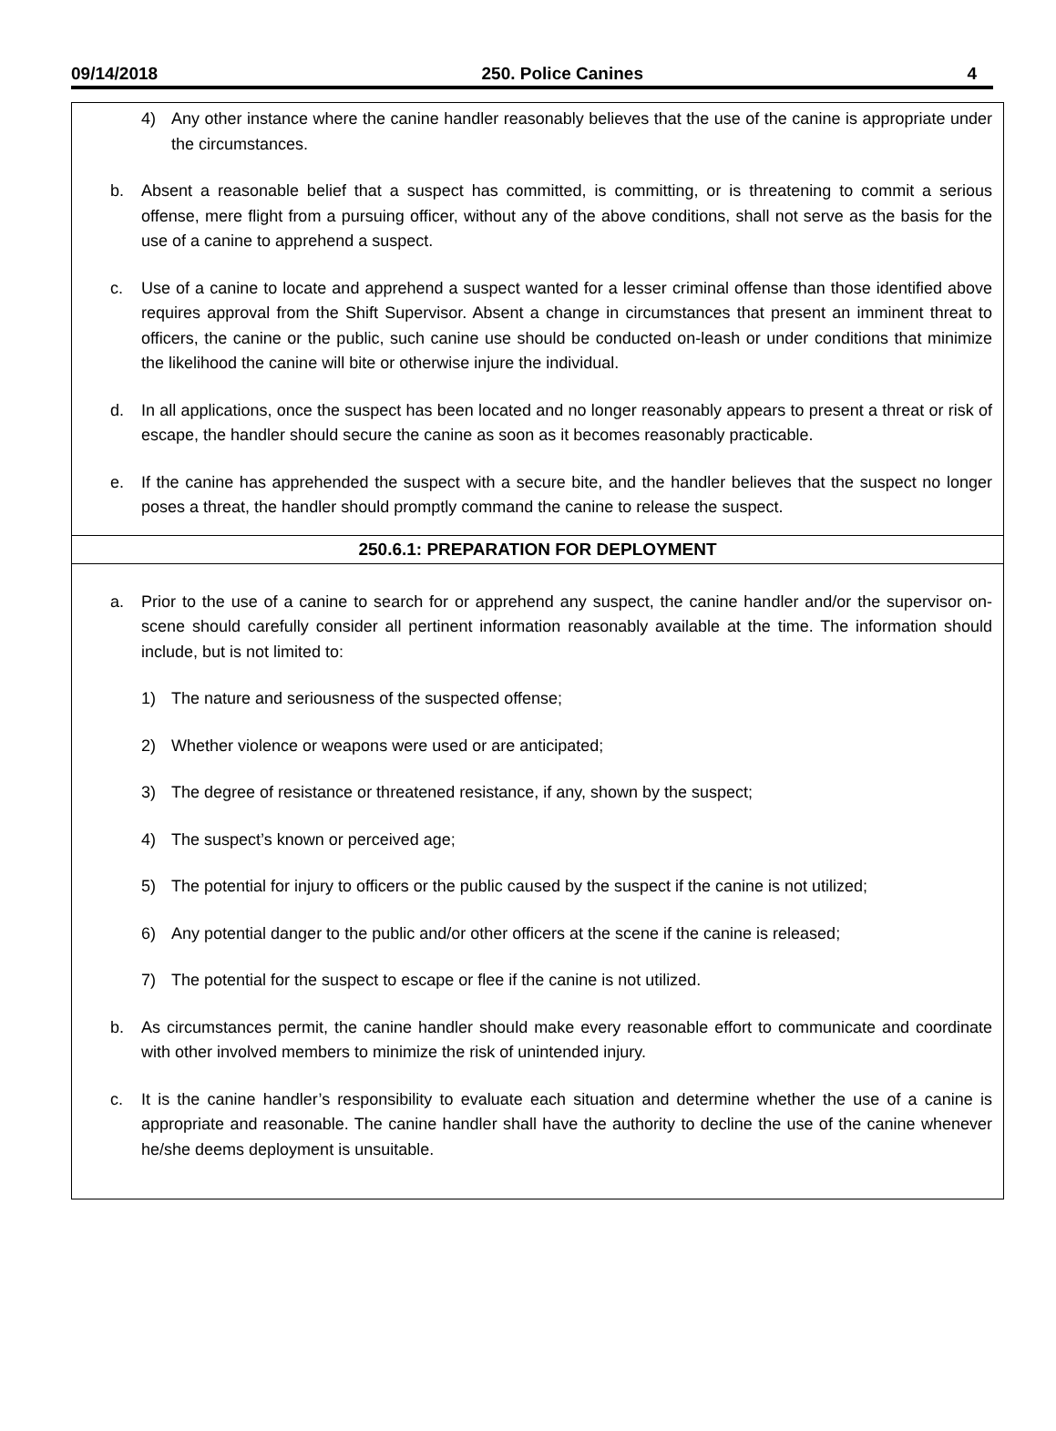09/14/2018 250. Police Canines 4
4) Any other instance where the canine handler reasonably believes that the use of the canine is appropriate under the circumstances.
b. Absent a reasonable belief that a suspect has committed, is committing, or is threatening to commit a serious offense, mere flight from a pursuing officer, without any of the above conditions, shall not serve as the basis for the use of a canine to apprehend a suspect.
c. Use of a canine to locate and apprehend a suspect wanted for a lesser criminal offense than those identified above requires approval from the Shift Supervisor. Absent a change in circumstances that present an imminent threat to officers, the canine or the public, such canine use should be conducted on-leash or under conditions that minimize the likelihood the canine will bite or otherwise injure the individual.
d. In all applications, once the suspect has been located and no longer reasonably appears to present a threat or risk of escape, the handler should secure the canine as soon as it becomes reasonably practicable.
e. If the canine has apprehended the suspect with a secure bite, and the handler believes that the suspect no longer poses a threat, the handler should promptly command the canine to release the suspect.
250.6.1: PREPARATION FOR DEPLOYMENT
a. Prior to the use of a canine to search for or apprehend any suspect, the canine handler and/or the supervisor on-scene should carefully consider all pertinent information reasonably available at the time. The information should include, but is not limited to:
1) The nature and seriousness of the suspected offense;
2) Whether violence or weapons were used or are anticipated;
3) The degree of resistance or threatened resistance, if any, shown by the suspect;
4) The suspect’s known or perceived age;
5) The potential for injury to officers or the public caused by the suspect if the canine is not utilized;
6) Any potential danger to the public and/or other officers at the scene if the canine is released;
7) The potential for the suspect to escape or flee if the canine is not utilized.
b. As circumstances permit, the canine handler should make every reasonable effort to communicate and coordinate with other involved members to minimize the risk of unintended injury.
c. It is the canine handler’s responsibility to evaluate each situation and determine whether the use of a canine is appropriate and reasonable. The canine handler shall have the authority to decline the use of the canine whenever he/she deems deployment is unsuitable.